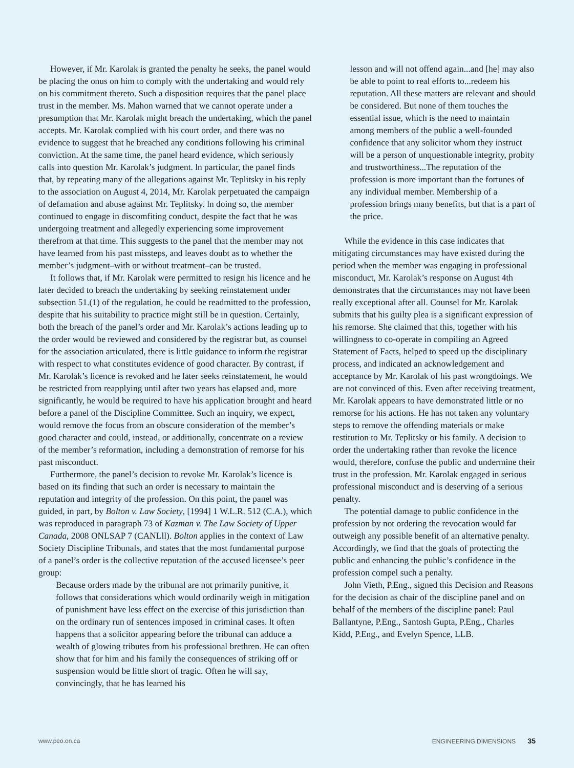However, if Mr. Karolak is granted the penalty he seeks, the panel would be placing the onus on him to comply with the undertaking and would rely on his commitment thereto. Such a disposition requires that the panel place trust in the member. Ms. Mahon warned that we cannot operate under a presumption that Mr. Karolak might breach the undertaking, which the panel accepts. Mr. Karolak complied with his court order, and there was no evidence to suggest that he breached any conditions following his criminal conviction. At the same time, the panel heard evidence, which seriously calls into question Mr. Karolak’s judgment. ln particular, the panel finds that, by repeating many of the allegations against Mr. Teplitsky in his reply to the association on August 4, 2014, Mr. Karolak perpetuated the campaign of defamation and abuse against Mr. Teplitsky. ln doing so, the member continued to engage in discomfiting conduct, despite the fact that he was undergoing treatment and allegedly experiencing some improvement therefrom at that time. This suggests to the panel that the member may not have learned from his past missteps, and leaves doubt as to whether the member’s judgment–with or without treatment–can be trusted.
It follows that, if Mr. Karolak were permitted to resign his licence and he later decided to breach the undertaking by seeking reinstatement under subsection 51.(1) of the regulation, he could be readmitted to the profession, despite that his suitability to practice might still be in question. Certainly, both the breach of the panel’s order and Mr. Karolak’s actions leading up to the order would be reviewed and considered by the registrar but, as counsel for the association articulated, there is little guidance to inform the registrar with respect to what constitutes evidence of good character. By contrast, if Mr. Karolak’s licence is revoked and he later seeks reinstatement, he would be restricted from reapplying until after two years has elapsed and, more significantly, he would be required to have his application brought and heard before a panel of the Discipline Committee. Such an inquiry, we expect, would remove the focus from an obscure consideration of the member’s good character and could, instead, or additionally, concentrate on a review of the member’s reformation, including a demonstration of remorse for his past misconduct.
Furthermore, the panel’s decision to revoke Mr. Karolak’s licence is based on its finding that such an order is necessary to maintain the reputation and integrity of the profession. On this point, the panel was guided, in part, by Bolton v. Law Society, [1994] 1 W.L.R. 512 (C.A.), which was reproduced in paragraph 73 of Kazman v. The Law Society of Upper Canada, 2008 ONLSAP 7 (CANLll). Bolton applies in the context of Law Society Discipline Tribunals, and states that the most fundamental purpose of a panel’s order is the collective reputation of the accused licensee’s peer group:
Because orders made by the tribunal are not primarily punitive, it follows that considerations which would ordinarily weigh in mitigation of punishment have less effect on the exercise of this jurisdiction than on the ordinary run of sentences imposed in criminal cases. lt often happens that a solicitor appearing before the tribunal can adduce a wealth of glowing tributes from his professional brethren. He can often show that for him and his family the consequences of striking off or suspension would be little short of tragic. Often he will say, convincingly, that he has learned his
lesson and will not offend again...and [he] may also be able to point to real efforts to...redeem his reputation. All these matters are relevant and should be considered. But none of them touches the essential issue, which is the need to maintain among members of the public a well-founded confidence that any solicitor whom they instruct will be a person of unquestionable integrity, probity and trustworthiness...The reputation of the profession is more important than the fortunes of any individual member. Membership of a profession brings many benefits, but that is a part of the price.
While the evidence in this case indicates that mitigating circumstances may have existed during the period when the member was engaging in professional misconduct, Mr. Karolak’s response on August 4th demonstrates that the circumstances may not have been really exceptional after all. Counsel for Mr. Karolak submits that his guilty plea is a significant expression of his remorse. She claimed that this, together with his willingness to co-operate in compiling an Agreed Statement of Facts, helped to speed up the disciplinary process, and indicated an acknowledgement and acceptance by Mr. Karolak of his past wrongdoings. We are not convinced of this. Even after receiving treatment, Mr. Karolak appears to have demonstrated little or no remorse for his actions. He has not taken any voluntary steps to remove the offending materials or make restitution to Mr. Teplitsky or his family. A decision to order the undertaking rather than revoke the licence would, therefore, confuse the public and undermine their trust in the profession. Mr. Karolak engaged in serious professional misconduct and is deserving of a serious penalty.
The potential damage to public confidence in the profession by not ordering the revocation would far outweigh any possible benefit of an alternative penalty. Accordingly, we find that the goals of protecting the public and enhancing the public’s confidence in the profession compel such a penalty.
John Vieth, P.Eng., signed this Decision and Reasons for the decision as chair of the discipline panel and on behalf of the members of the discipline panel: Paul Ballantyne, P.Eng., Santosh Gupta, P.Eng., Charles Kidd, P.Eng., and Evelyn Spence, LLB.
www.peo.on.ca ENGINEERING DIMENSIONS 35